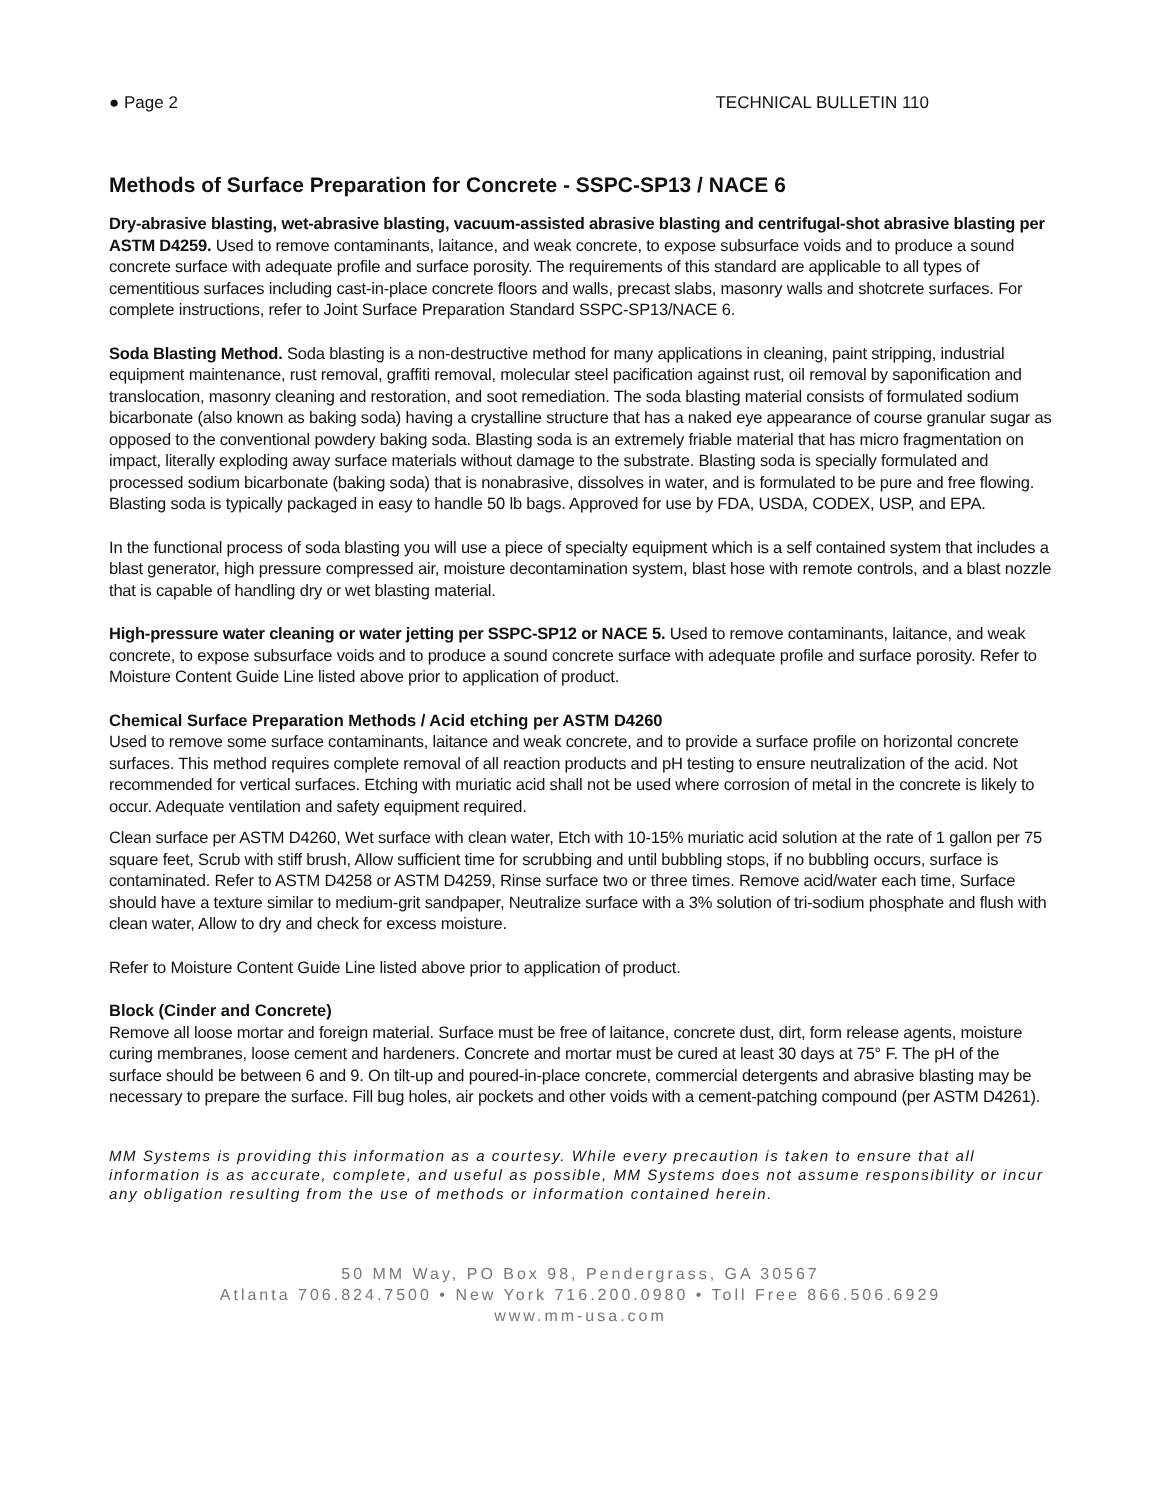● Page 2 TECHNICAL BULLETIN 110
Methods of Surface Preparation for Concrete - SSPC-SP13 / NACE 6
Dry-abrasive blasting, wet-abrasive blasting, vacuum-assisted abrasive blasting and centrifugal-shot abrasive blasting per ASTM D4259. Used to remove contaminants, laitance, and weak concrete, to expose subsurface voids and to produce a sound concrete surface with adequate profile and surface porosity. The requirements of this standard are applicable to all types of cementitious surfaces including cast-in-place concrete floors and walls, precast slabs, masonry walls and shotcrete surfaces. For complete instructions, refer to Joint Surface Preparation Standard SSPC-SP13/NACE 6.
Soda Blasting Method. Soda blasting is a non-destructive method for many applications in cleaning, paint stripping, industrial equipment maintenance, rust removal, graffiti removal, molecular steel pacification against rust, oil removal by saponification and translocation, masonry cleaning and restoration, and soot remediation. The soda blasting material consists of formulated sodium bicarbonate (also known as baking soda) having a crystalline structure that has a naked eye appearance of course granular sugar as opposed to the conventional powdery baking soda. Blasting soda is an extremely friable material that has micro fragmentation on impact, literally exploding away surface materials without damage to the substrate. Blasting soda is specially formulated and processed sodium bicarbonate (baking soda) that is nonabrasive, dissolves in water, and is formulated to be pure and free flowing. Blasting soda is typically packaged in easy to handle 50 lb bags. Approved for use by FDA, USDA, CODEX, USP, and EPA.
In the functional process of soda blasting you will use a piece of specialty equipment which is a self contained system that includes a blast generator, high pressure compressed air, moisture decontamination system, blast hose with remote controls, and a blast nozzle that is capable of handling dry or wet blasting material.
High-pressure water cleaning or water jetting per SSPC-SP12 or NACE 5. Used to remove contaminants, laitance, and weak concrete, to expose subsurface voids and to produce a sound concrete surface with adequate profile and surface porosity. Refer to Moisture Content Guide Line listed above prior to application of product.
Chemical Surface Preparation Methods / Acid etching per ASTM D4260
Used to remove some surface contaminants, laitance and weak concrete, and to provide a surface profile on horizontal concrete surfaces. This method requires complete removal of all reaction products and pH testing to ensure neutralization of the acid. Not recommended for vertical surfaces. Etching with muriatic acid shall not be used where corrosion of metal in the concrete is likely to occur. Adequate ventilation and safety equipment required.
Clean surface per ASTM D4260, Wet surface with clean water, Etch with 10-15% muriatic acid solution at the rate of 1 gallon per 75 square feet, Scrub with stiff brush, Allow sufficient time for scrubbing and until bubbling stops, if no bubbling occurs, surface is contaminated. Refer to ASTM D4258 or ASTM D4259, Rinse surface two or three times. Remove acid/water each time, Surface should have a texture similar to medium-grit sandpaper, Neutralize surface with a 3% solution of tri-sodium phosphate and flush with clean water, Allow to dry and check for excess moisture.
Refer to Moisture Content Guide Line listed above prior to application of product.
Block (Cinder and Concrete)
Remove all loose mortar and foreign material. Surface must be free of laitance, concrete dust, dirt, form release agents, moisture curing membranes, loose cement and hardeners. Concrete and mortar must be cured at least 30 days at 75° F. The pH of the surface should be between 6 and 9. On tilt-up and poured-in-place concrete, commercial detergents and abrasive blasting may be necessary to prepare the surface. Fill bug holes, air pockets and other voids with a cement-patching compound (per ASTM D4261).
MM Systems is providing this information as a courtesy. While every precaution is taken to ensure that all information is as accurate, complete, and useful as possible, MM Systems does not assume responsibility or incur any obligation resulting from the use of methods or information contained herein.
50 MM Way, PO Box 98, Pendergrass, GA 30567
Atlanta 706.824.7500 • New York 716.200.0980 • Toll Free 866.506.6929
www.mm-usa.com